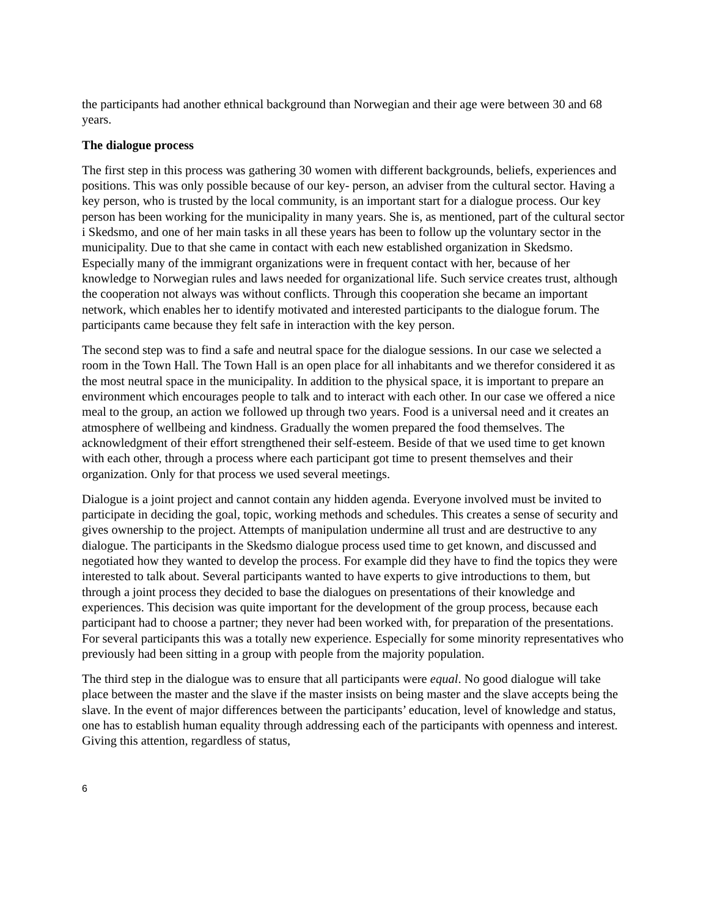the participants had another ethnical background than Norwegian and their age were between 30 and 68 years.
The dialogue process
The first step in this process was gathering 30 women with different backgrounds, beliefs, experiences and positions. This was only possible because of our key- person, an adviser from the cultural sector. Having a key person, who is trusted by the local community, is an important start for a dialogue process. Our key person has been working for the municipality in many years. She is, as mentioned, part of the cultural sector i Skedsmo, and one of her main tasks in all these years has been to follow up the voluntary sector in the municipality. Due to that she came in contact with each new established organization in Skedsmo. Especially many of the immigrant organizations were in frequent contact with her, because of her knowledge to Norwegian rules and laws needed for organizational life. Such service creates trust, although the cooperation not always was without conflicts. Through this cooperation she became an important network, which enables her to identify motivated and interested participants to the dialogue forum. The participants came because they felt safe in interaction with the key person.
The second step was to find a safe and neutral space for the dialogue sessions. In our case we selected a room in the Town Hall. The Town Hall is an open place for all inhabitants and we therefor considered it as the most neutral space in the municipality. In addition to the physical space, it is important to prepare an environment which encourages people to talk and to interact with each other. In our case we offered a nice meal to the group, an action we followed up through two years. Food is a universal need and it creates an atmosphere of wellbeing and kindness. Gradually the women prepared the food themselves. The acknowledgment of their effort strengthened their self-esteem. Beside of that we used time to get known with each other, through a process where each participant got time to present themselves and their organization. Only for that process we used several meetings.
Dialogue is a joint project and cannot contain any hidden agenda. Everyone involved must be invited to participate in deciding the goal, topic, working methods and schedules. This creates a sense of security and gives ownership to the project. Attempts of manipulation undermine all trust and are destructive to any dialogue. The participants in the Skedsmo dialogue process used time to get known, and discussed and negotiated how they wanted to develop the process. For example did they have to find the topics they were interested to talk about. Several participants wanted to have experts to give introductions to them, but through a joint process they decided to base the dialogues on presentations of their knowledge and experiences. This decision was quite important for the development of the group process, because each participant had to choose a partner; they never had been worked with, for preparation of the presentations.
For several participants this was a totally new experience. Especially for some minority representatives who previously had been sitting in a group with people from the majority population.
The third step in the dialogue was to ensure that all participants were equal. No good dialogue will take place between the master and the slave if the master insists on being master and the slave accepts being the slave. In the event of major differences between the participants’ education, level of knowledge and status, one has to establish human equality through addressing each of the participants with openness and interest. Giving this attention, regardless of status,
6